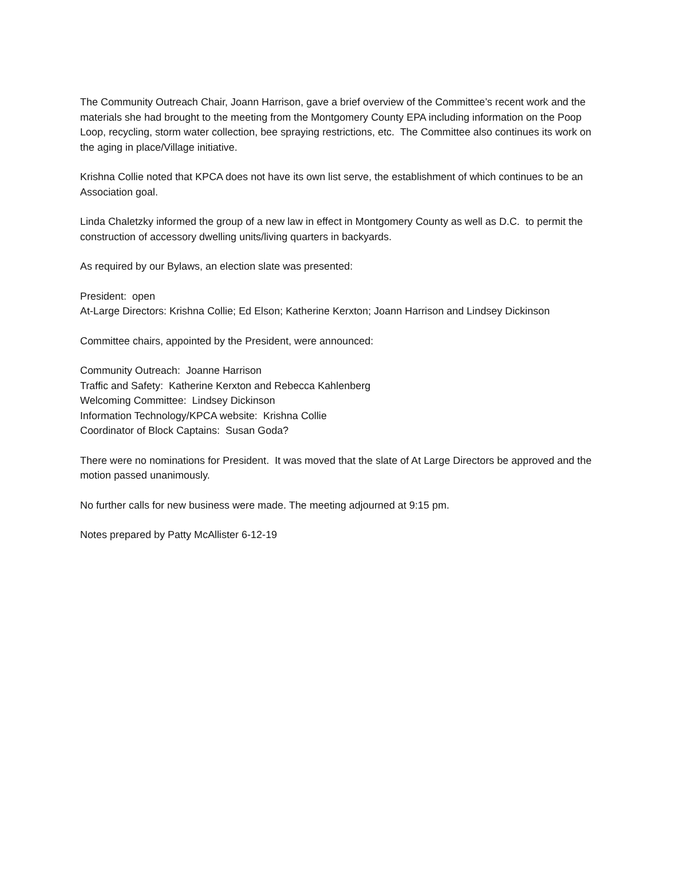The Community Outreach Chair, Joann Harrison, gave a brief overview of the Committee’s recent work and the materials she had brought to the meeting from the Montgomery County EPA including information on the Poop Loop, recycling, storm water collection, bee spraying restrictions, etc. The Committee also continues its work on the aging in place/Village initiative.
Krishna Collie noted that KPCA does not have its own list serve, the establishment of which continues to be an Association goal.
Linda Chaletzky informed the group of a new law in effect in Montgomery County as well as D.C. to permit the construction of accessory dwelling units/living quarters in backyards.
As required by our Bylaws, an election slate was presented:
President: open
At-Large Directors: Krishna Collie; Ed Elson; Katherine Kerxton; Joann Harrison and Lindsey Dickinson
Committee chairs, appointed by the President, were announced:
Community Outreach: Joanne Harrison
Traffic and Safety: Katherine Kerxton and Rebecca Kahlenberg
Welcoming Committee: Lindsey Dickinson
Information Technology/KPCA website: Krishna Collie
Coordinator of Block Captains: Susan Goda?
There were no nominations for President. It was moved that the slate of At Large Directors be approved and the motion passed unanimously.
No further calls for new business were made. The meeting adjourned at 9:15 pm.
Notes prepared by Patty McAllister 6-12-19